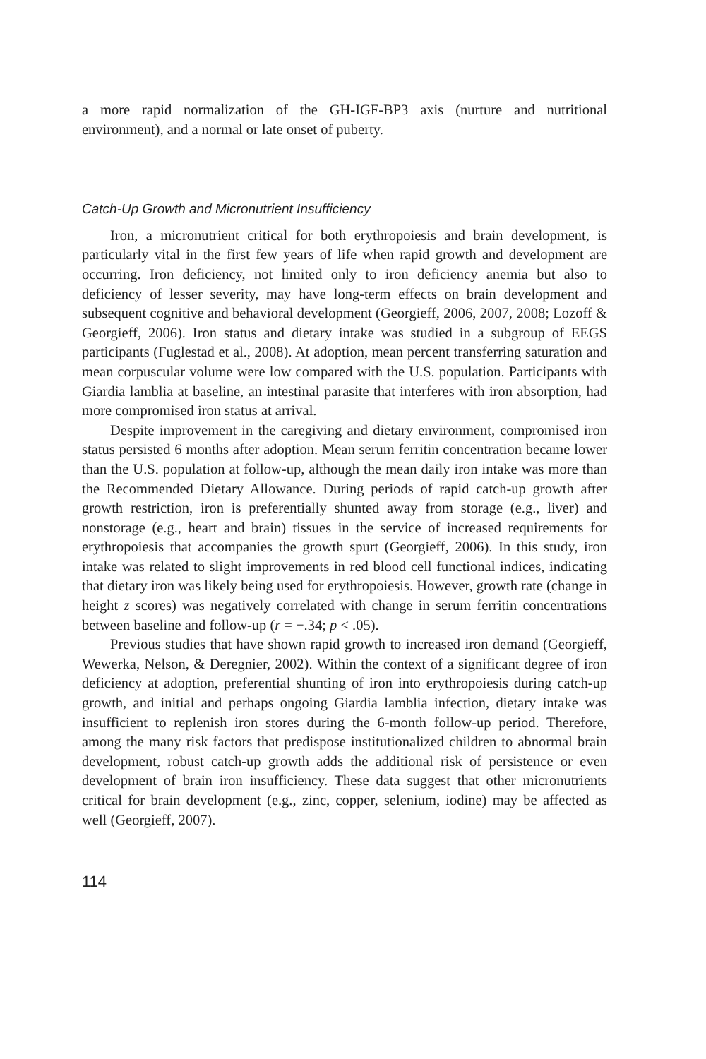a more rapid normalization of the GH-IGF-BP3 axis (nurture and nutritional environment), and a normal or late onset of puberty.
Catch-Up Growth and Micronutrient Insufficiency
Iron, a micronutrient critical for both erythropoiesis and brain development, is particularly vital in the first few years of life when rapid growth and development are occurring. Iron deficiency, not limited only to iron deficiency anemia but also to deficiency of lesser severity, may have long-term effects on brain development and subsequent cognitive and behavioral development (Georgieff, 2006, 2007, 2008; Lozoff & Georgieff, 2006). Iron status and dietary intake was studied in a subgroup of EEGS participants (Fuglestad et al., 2008). At adoption, mean percent transferring saturation and mean corpuscular volume were low compared with the U.S. population. Participants with Giardia lamblia at baseline, an intestinal parasite that interferes with iron absorption, had more compromised iron status at arrival.
Despite improvement in the caregiving and dietary environment, compromised iron status persisted 6 months after adoption. Mean serum ferritin concentration became lower than the U.S. population at follow-up, although the mean daily iron intake was more than the Recommended Dietary Allowance. During periods of rapid catch-up growth after growth restriction, iron is preferentially shunted away from storage (e.g., liver) and nonstorage (e.g., heart and brain) tissues in the service of increased requirements for erythropoiesis that accompanies the growth spurt (Georgieff, 2006). In this study, iron intake was related to slight improvements in red blood cell functional indices, indicating that dietary iron was likely being used for erythropoiesis. However, growth rate (change in height z scores) was negatively correlated with change in serum ferritin concentrations between baseline and follow-up (r = −.34; p < .05).
Previous studies that have shown rapid growth to increased iron demand (Georgieff, Wewerka, Nelson, & Deregnier, 2002). Within the context of a significant degree of iron deficiency at adoption, preferential shunting of iron into erythropoiesis during catch-up growth, and initial and perhaps ongoing Giardia lamblia infection, dietary intake was insufficient to replenish iron stores during the 6-month follow-up period. Therefore, among the many risk factors that predispose institutionalized children to abnormal brain development, robust catch-up growth adds the additional risk of persistence or even development of brain iron insufficiency. These data suggest that other micronutrients critical for brain development (e.g., zinc, copper, selenium, iodine) may be affected as well (Georgieff, 2007).
114